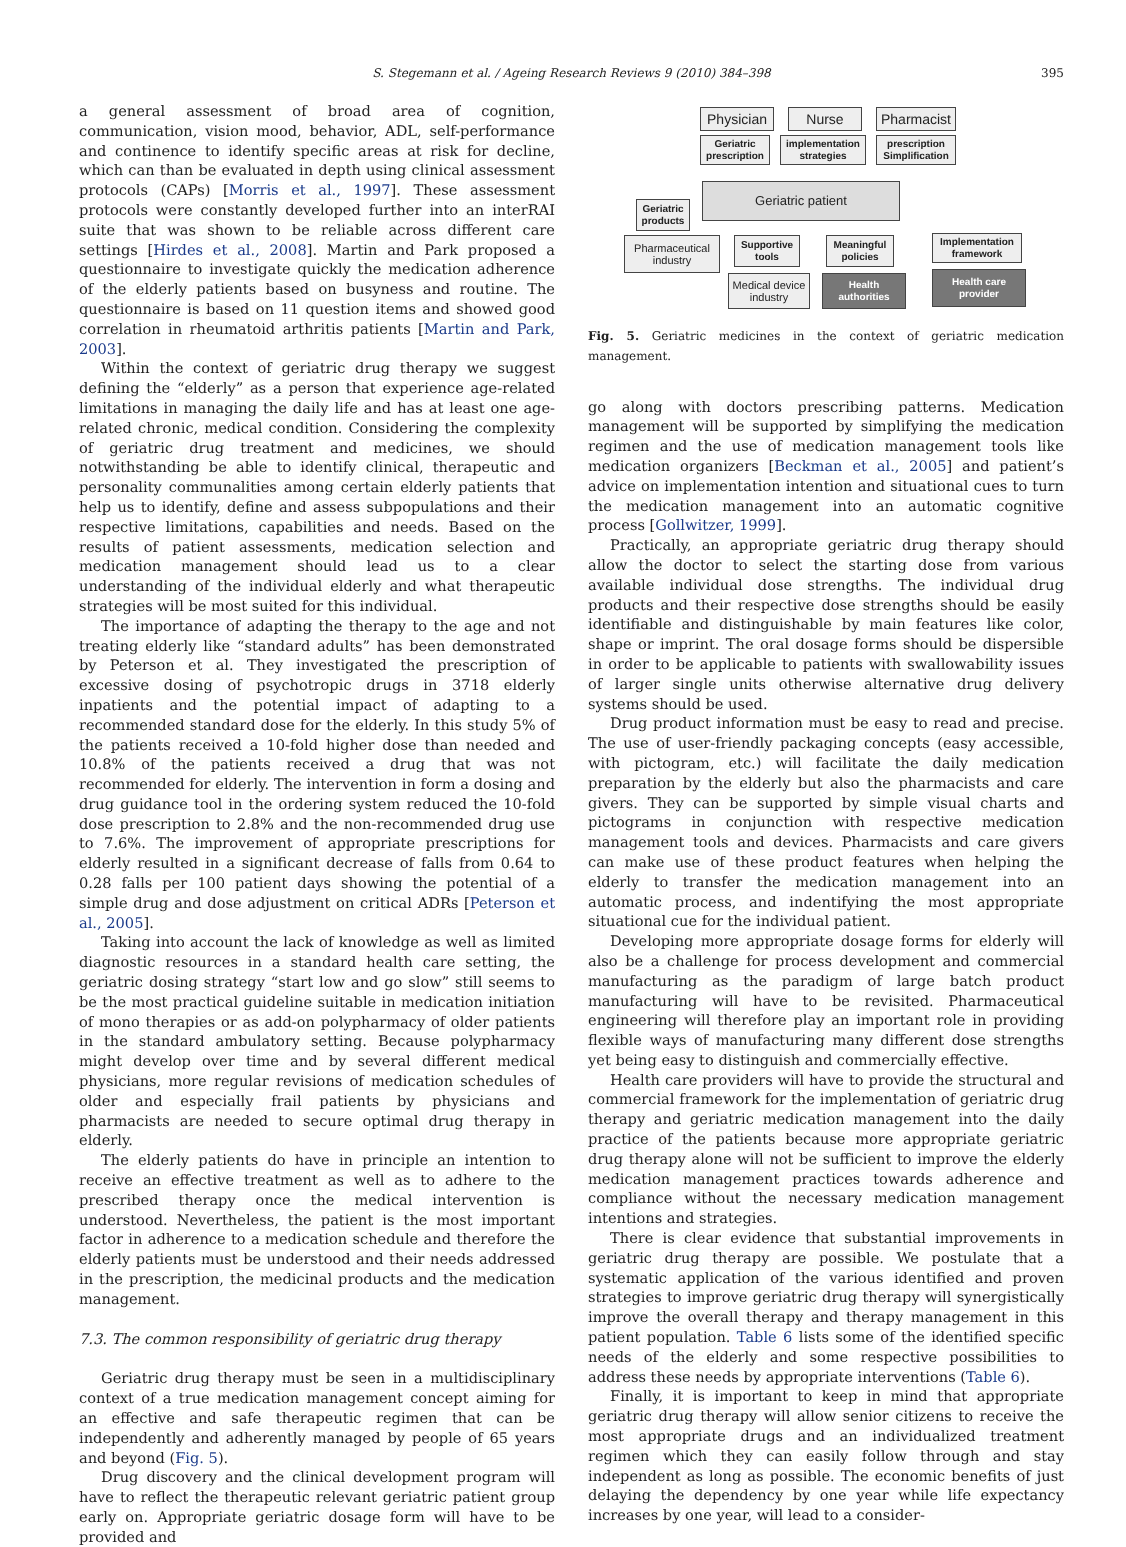S. Stegemann et al. / Ageing Research Reviews 9 (2010) 384–398 395
a general assessment of broad area of cognition, communication, vision mood, behavior, ADL, self-performance and continence to identify specific areas at risk for decline, which can than be evaluated in depth using clinical assessment protocols (CAPs) [Morris et al., 1997]. These assessment protocols were constantly developed further into an interRAI suite that was shown to be reliable across different care settings [Hirdes et al., 2008]. Martin and Park proposed a questionnaire to investigate quickly the medication adherence of the elderly patients based on busyness and routine. The questionnaire is based on 11 question items and showed good correlation in rheumatoid arthritis patients [Martin and Park, 2003].
Within the context of geriatric drug therapy we suggest defining the “elderly” as a person that experience age-related limitations in managing the daily life and has at least one age-related chronic, medical condition. Considering the complexity of geriatric drug treatment and medicines, we should notwithstanding be able to identify clinical, therapeutic and personality communalities among certain elderly patients that help us to identify, define and assess subpopulations and their respective limitations, capabilities and needs. Based on the results of patient assessments, medication selection and medication management should lead us to a clear understanding of the individual elderly and what therapeutic strategies will be most suited for this individual.
The importance of adapting the therapy to the age and not treating elderly like “standard adults” has been demonstrated by Peterson et al. They investigated the prescription of excessive dosing of psychotropic drugs in 3718 elderly inpatients and the potential impact of adapting to a recommended standard dose for the elderly. In this study 5% of the patients received a 10-fold higher dose than needed and 10.8% of the patients received a drug that was not recommended for elderly. The intervention in form a dosing and drug guidance tool in the ordering system reduced the 10-fold dose prescription to 2.8% and the non-recommended drug use to 7.6%. The improvement of appropriate prescriptions for elderly resulted in a significant decrease of falls from 0.64 to 0.28 falls per 100 patient days showing the potential of a simple drug and dose adjustment on critical ADRs [Peterson et al., 2005].
Taking into account the lack of knowledge as well as limited diagnostic resources in a standard health care setting, the geriatric dosing strategy “start low and go slow” still seems to be the most practical guideline suitable in medication initiation of mono therapies or as add-on polypharmacy of older patients in the standard ambulatory setting. Because polypharmacy might develop over time and by several different medical physicians, more regular revisions of medication schedules of older and especially frail patients by physicians and pharmacists are needed to secure optimal drug therapy in elderly.
The elderly patients do have in principle an intention to receive an effective treatment as well as to adhere to the prescribed therapy once the medical intervention is understood. Nevertheless, the patient is the most important factor in adherence to a medication schedule and therefore the elderly patients must be understood and their needs addressed in the prescription, the medicinal products and the medication management.
7.3. The common responsibility of geriatric drug therapy
Geriatric drug therapy must be seen in a multidisciplinary context of a true medication management concept aiming for an effective and safe therapeutic regimen that can be independently and adherently managed by people of 65 years and beyond (Fig. 5).
Drug discovery and the clinical development program will have to reflect the therapeutic relevant geriatric patient group early on. Appropriate geriatric dosage form will have to be provided and
Physician
Nurse
Pharmacist
Geriatric prescription
implementation strategies
prescription Simplification
Geriatric products
Geriatric patient
Pharmaceutical industry
Supportive tools
Meaningful policies
Implementation framework
Medical device industry
Health authorities
Health care provider
Fig. 5. Geriatric medicines in the context of geriatric medication management.
go along with doctors prescribing patterns. Medication management will be supported by simplifying the medication regimen and the use of medication management tools like medication organizers [Beckman et al., 2005] and patient’s advice on implementation intention and situational cues to turn the medication management into an automatic cognitive process [Gollwitzer, 1999].
Practically, an appropriate geriatric drug therapy should allow the doctor to select the starting dose from various available individual dose strengths. The individual drug products and their respective dose strengths should be easily identifiable and distinguishable by main features like color, shape or imprint. The oral dosage forms should be dispersible in order to be applicable to patients with swallowability issues of larger single units otherwise alternative drug delivery systems should be used.
Drug product information must be easy to read and precise. The use of user-friendly packaging concepts (easy accessible, with pictogram, etc.) will facilitate the daily medication preparation by the elderly but also the pharmacists and care givers. They can be supported by simple visual charts and pictograms in conjunction with respective medication management tools and devices. Pharmacists and care givers can make use of these product features when helping the elderly to transfer the medication management into an automatic process, and indentifying the most appropriate situational cue for the individual patient.
Developing more appropriate dosage forms for elderly will also be a challenge for process development and commercial manufacturing as the paradigm of large batch product manufacturing will have to be revisited. Pharmaceutical engineering will therefore play an important role in providing flexible ways of manufacturing many different dose strengths yet being easy to distinguish and commercially effective.
Health care providers will have to provide the structural and commercial framework for the implementation of geriatric drug therapy and geriatric medication management into the daily practice of the patients because more appropriate geriatric drug therapy alone will not be sufficient to improve the elderly medication management practices towards adherence and compliance without the necessary medication management intentions and strategies.
There is clear evidence that substantial improvements in geriatric drug therapy are possible. We postulate that a systematic application of the various identified and proven strategies to improve geriatric drug therapy will synergistically improve the overall therapy and therapy management in this patient population. Table 6 lists some of the identified specific needs of the elderly and some respective possibilities to address these needs by appropriate interventions (Table 6).
Finally, it is important to keep in mind that appropriate geriatric drug therapy will allow senior citizens to receive the most appropriate drugs and an individualized treatment regimen which they can easily follow through and stay independent as long as possible. The economic benefits of just delaying the dependency by one year while life expectancy increases by one year, will lead to a consider-